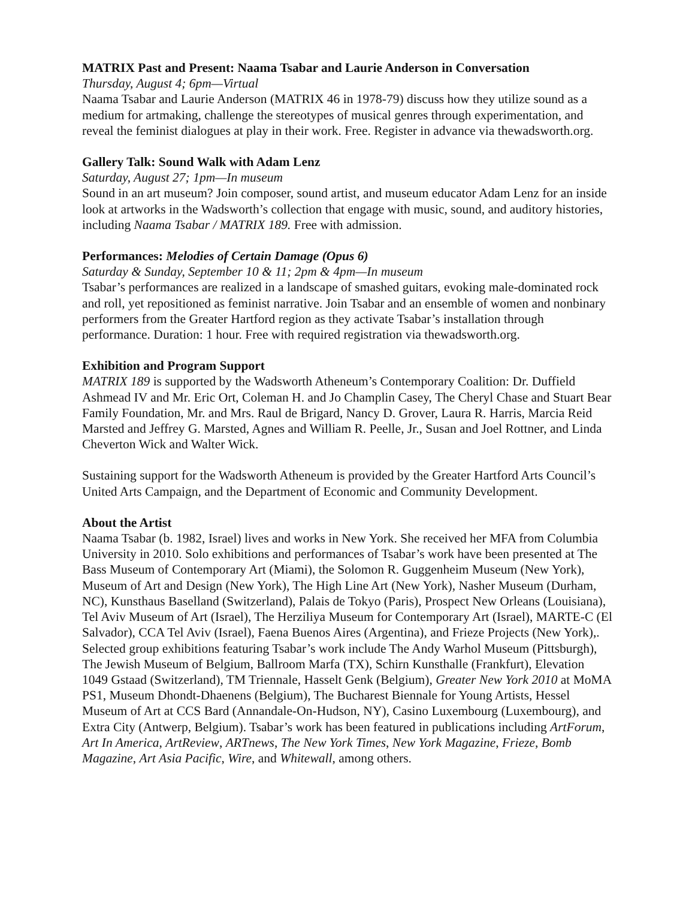MATRIX Past and Present: Naama Tsabar and Laurie Anderson in Conversation
Thursday, August 4; 6pm—Virtual
Naama Tsabar and Laurie Anderson (MATRIX 46 in 1978-79) discuss how they utilize sound as a medium for artmaking, challenge the stereotypes of musical genres through experimentation, and reveal the feminist dialogues at play in their work. Free. Register in advance via thewadsworth.org.
Gallery Talk: Sound Walk with Adam Lenz
Saturday, August 27; 1pm—In museum
Sound in an art museum? Join composer, sound artist, and museum educator Adam Lenz for an inside look at artworks in the Wadsworth’s collection that engage with music, sound, and auditory histories, including Naama Tsabar / MATRIX 189. Free with admission.
Performances: Melodies of Certain Damage (Opus 6)
Saturday & Sunday, September 10 & 11; 2pm & 4pm—In museum
Tsabar’s performances are realized in a landscape of smashed guitars, evoking male-dominated rock and roll, yet repositioned as feminist narrative. Join Tsabar and an ensemble of women and nonbinary performers from the Greater Hartford region as they activate Tsabar’s installation through performance. Duration: 1 hour. Free with required registration via thewadsworth.org.
Exhibition and Program Support
MATRIX 189 is supported by the Wadsworth Atheneum’s Contemporary Coalition: Dr. Duffield Ashmead IV and Mr. Eric Ort, Coleman H. and Jo Champlin Casey, The Cheryl Chase and Stuart Bear Family Foundation, Mr. and Mrs. Raul de Brigard, Nancy D. Grover, Laura R. Harris, Marcia Reid Marsted and Jeffrey G. Marsted, Agnes and William R. Peelle, Jr., Susan and Joel Rottner, and Linda Cheverton Wick and Walter Wick.
Sustaining support for the Wadsworth Atheneum is provided by the Greater Hartford Arts Council’s United Arts Campaign, and the Department of Economic and Community Development.
About the Artist
Naama Tsabar (b. 1982, Israel) lives and works in New York. She received her MFA from Columbia University in 2010. Solo exhibitions and performances of Tsabar’s work have been presented at The Bass Museum of Contemporary Art (Miami), the Solomon R. Guggenheim Museum (New York), Museum of Art and Design (New York), The High Line Art (New York), Nasher Museum (Durham, NC), Kunsthaus Baselland (Switzerland), Palais de Tokyo (Paris), Prospect New Orleans (Louisiana), Tel Aviv Museum of Art (Israel), The Herziliya Museum for Contemporary Art (Israel), MARTE-C (El Salvador), CCA Tel Aviv (Israel), Faena Buenos Aires (Argentina), and Frieze Projects (New York),. Selected group exhibitions featuring Tsabar’s work include The Andy Warhol Museum (Pittsburgh), The Jewish Museum of Belgium, Ballroom Marfa (TX), Schirn Kunsthalle (Frankfurt), Elevation 1049 Gstaad (Switzerland), TM Triennale, Hasselt Genk (Belgium), Greater New York 2010 at MoMA PS1, Museum Dhondt-Dhaenens (Belgium), The Bucharest Biennale for Young Artists, Hessel Museum of Art at CCS Bard (Annandale-On-Hudson, NY), Casino Luxembourg (Luxembourg), and Extra City (Antwerp, Belgium). Tsabar’s work has been featured in publications including ArtForum, Art In America, ArtReview, ARTnews, The New York Times, New York Magazine, Frieze, Bomb Magazine, Art Asia Pacific, Wire, and Whitewall, among others.